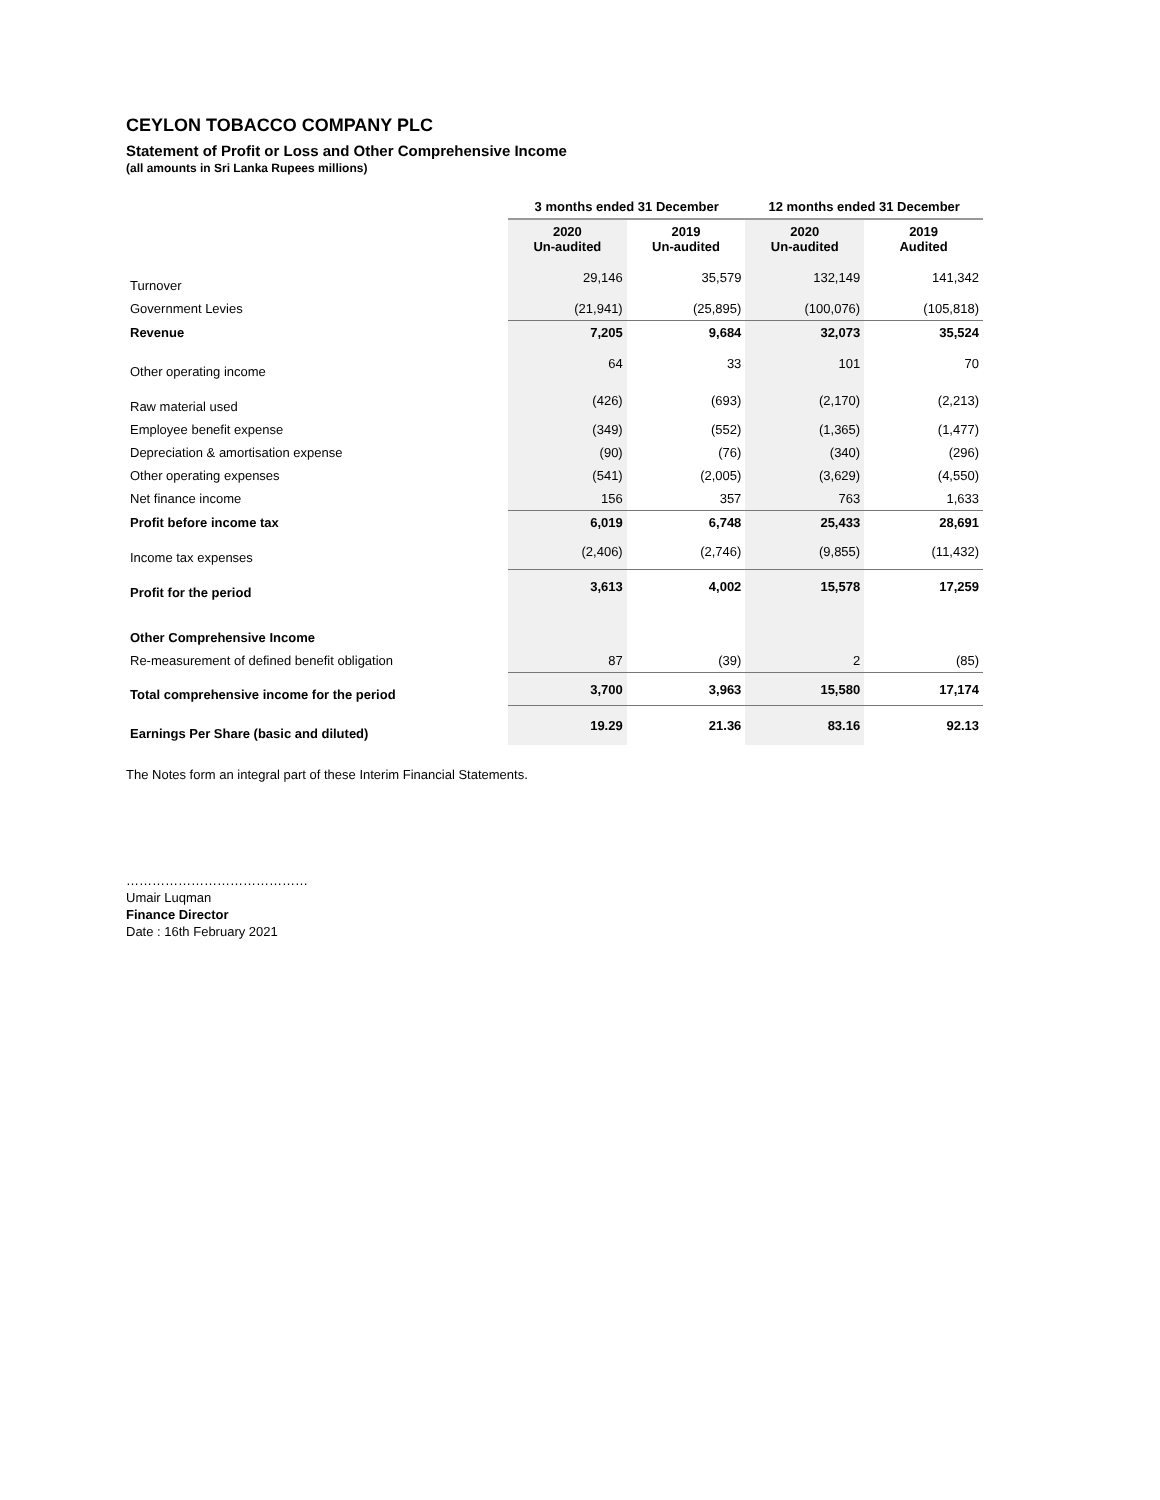CEYLON TOBACCO COMPANY PLC
Statement of Profit or Loss and Other Comprehensive Income
(all amounts in Sri Lanka Rupees millions)
| | 3 months ended 31 December | | 12 months ended 31 December | |
| --- | --- | --- | --- | --- |
| | 2020 Un-audited | 2019 Un-audited | 2020 Un-audited | 2019 Audited |
| Turnover | 29,146 | 35,579 | 132,149 | 141,342 |
| Government Levies | (21,941) | (25,895) | (100,076) | (105,818) |
| Revenue | 7,205 | 9,684 | 32,073 | 35,524 |
| Other operating income | 64 | 33 | 101 | 70 |
| Raw material used | (426) | (693) | (2,170) | (2,213) |
| Employee benefit expense | (349) | (552) | (1,365) | (1,477) |
| Depreciation & amortisation expense | (90) | (76) | (340) | (296) |
| Other operating expenses | (541) | (2,005) | (3,629) | (4,550) |
| Net finance income | 156 | 357 | 763 | 1,633 |
| Profit before income tax | 6,019 | 6,748 | 25,433 | 28,691 |
| Income tax expenses | (2,406) | (2,746) | (9,855) | (11,432) |
| Profit for the period | 3,613 | 4,002 | 15,578 | 17,259 |
| Other Comprehensive Income | | | | |
| Re-measurement of defined benefit obligation | 87 | (39) | 2 | (85) |
| Total comprehensive income for the period | 3,700 | 3,963 | 15,580 | 17,174 |
| Earnings Per Share (basic and diluted) | 19.29 | 21.36 | 83.16 | 92.13 |
The Notes form an integral part of these Interim Financial Statements.
……………………………………
Umair Luqman
Finance Director
Date : 16th February 2021